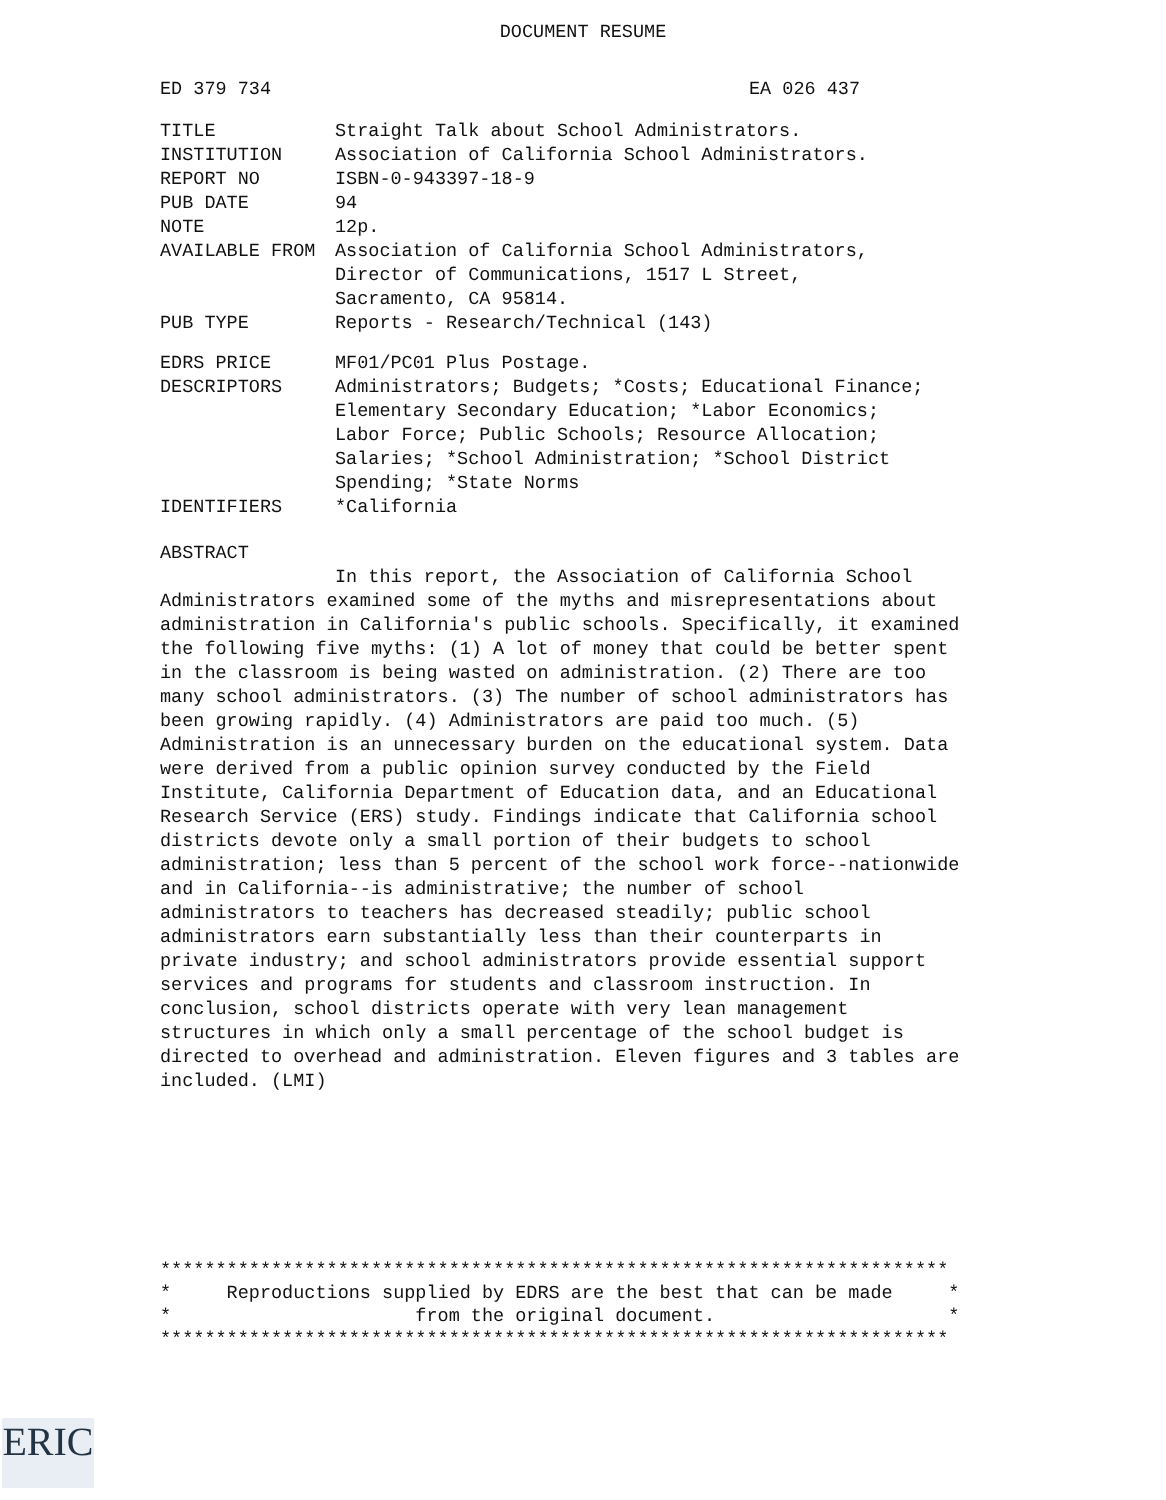DOCUMENT RESUME
ED 379 734 EA 026 437
| TITLE | Straight Talk about School Administrators. |
| INSTITUTION | Association of California School Administrators. |
| REPORT NO | ISBN-0-943397-18-9 |
| PUB DATE | 94 |
| NOTE | 12p. |
| AVAILABLE FROM | Association of California School Administrators, Director of Communications, 1517 L Street, Sacramento, CA 95814. |
| PUB TYPE | Reports - Research/Technical (143) |
| EDRS PRICE | MF01/PC01 Plus Postage. |
| DESCRIPTORS | Administrators; Budgets; *Costs; Educational Finance; Elementary Secondary Education; *Labor Economics; Labor Force; Public Schools; Resource Allocation; Salaries; *School Administration; *School District Spending; *State Norms |
| IDENTIFIERS | *California |
ABSTRACT
In this report, the Association of California School Administrators examined some of the myths and misrepresentations about administration in California's public schools. Specifically, it examined the following five myths: (1) A lot of money that could be better spent in the classroom is being wasted on administration. (2) There are too many school administrators. (3) The number of school administrators has been growing rapidly. (4) Administrators are paid too much. (5) Administration is an unnecessary burden on the educational system. Data were derived from a public opinion survey conducted by the Field Institute, California Department of Education data, and an Educational Research Service (ERS) study. Findings indicate that California school districts devote only a small portion of their budgets to school administration; less than 5 percent of the school work force--nationwide and in California--is administrative; the number of school administrators to teachers has decreased steadily; public school administrators earn substantially less than their counterparts in private industry; and school administrators provide essential support services and programs for students and classroom instruction. In conclusion, school districts operate with very lean management structures in which only a small percentage of the school budget is directed to overhead and administration. Eleven figures and 3 tables are included. (LMI)
*********************************************************************** * Reproductions supplied by EDRS are the best that can be made * * from the original document. * ***********************************************************************
ERIC